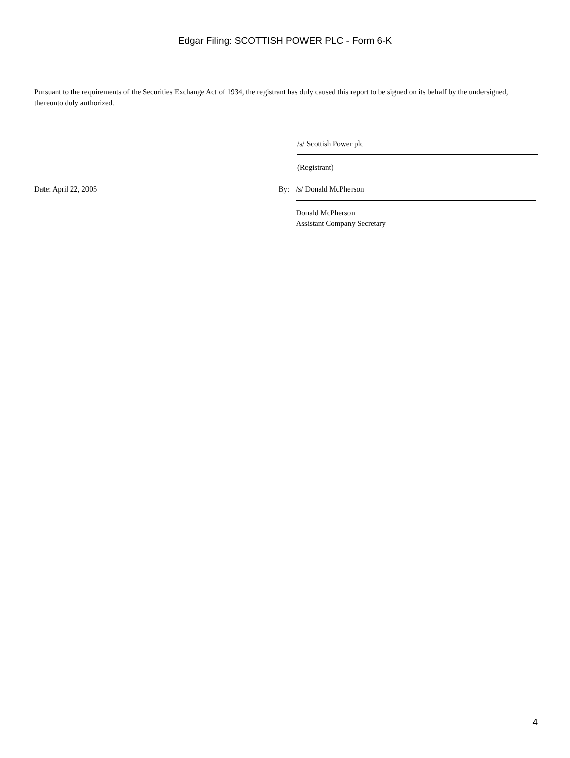Edgar Filing: SCOTTISH POWER PLC - Form 6-K
Pursuant to the requirements of the Securities Exchange Act of 1934, the registrant has duly caused this report to be signed on its behalf by the undersigned, thereunto duly authorized.
/s/ Scottish Power plc
(Registrant)
Date: April 22, 2005 By: /s/ Donald McPherson
Donald McPherson
Assistant Company Secretary
4